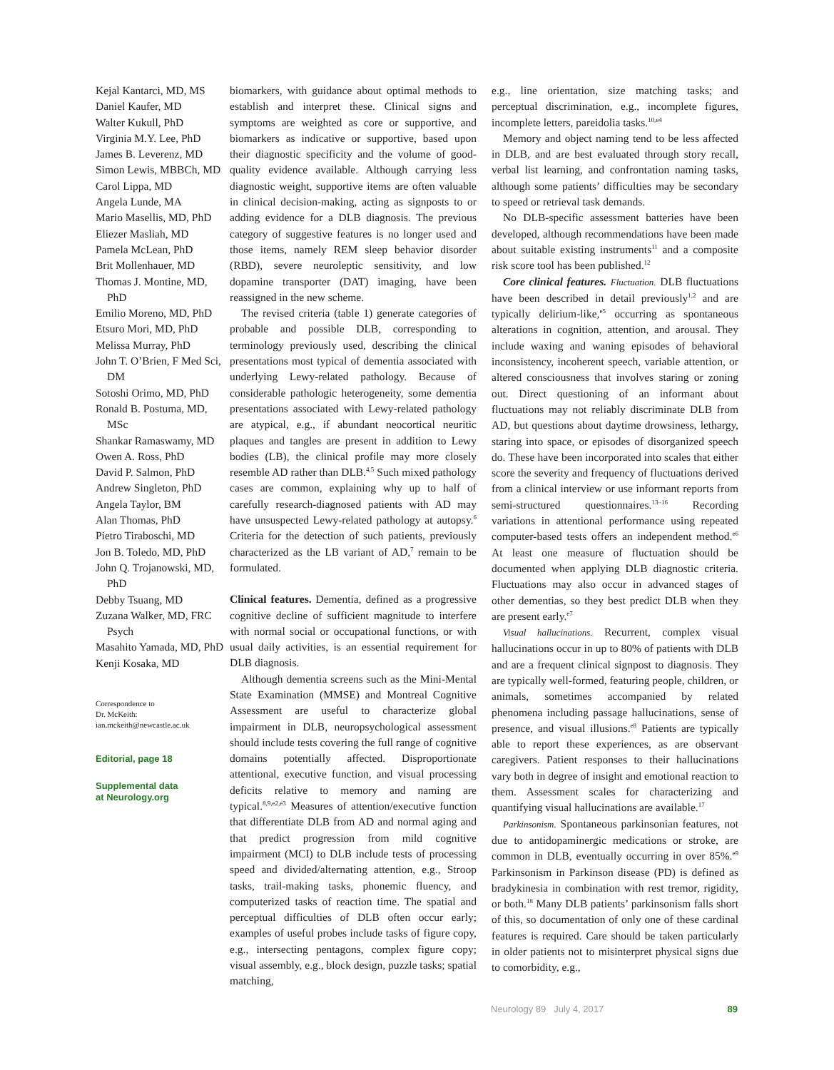Kejal Kantarci, MD, MS
Daniel Kaufer, MD
Walter Kukull, PhD
Virginia M.Y. Lee, PhD
James B. Leverenz, MD
Simon Lewis, MBBCh, MD
Carol Lippa, MD
Angela Lunde, MA
Mario Masellis, MD, PhD
Eliezer Masliah, MD
Pamela McLean, PhD
Brit Mollenhauer, MD
Thomas J. Montine, MD, PhD
Emilio Moreno, MD, PhD
Etsuro Mori, MD, PhD
Melissa Murray, PhD
John T. O’Brien, F Med Sci, DM
Sotoshi Orimo, MD, PhD
Ronald B. Postuma, MD, MSc
Shankar Ramaswamy, MD
Owen A. Ross, PhD
David P. Salmon, PhD
Andrew Singleton, PhD
Angela Taylor, BM
Alan Thomas, PhD
Pietro Tiraboschi, MD
Jon B. Toledo, MD, PhD
John Q. Trojanowski, MD, PhD
Debby Tsuang, MD
Zuzana Walker, MD, FRC Psych
Masahito Yamada, MD, PhD
Kenji Kosaka, MD
Correspondence to
Dr. McKeith:
ian.mckeith@newcastle.ac.uk
Editorial, page 18
Supplemental data
at Neurology.org
biomarkers, with guidance about optimal methods to establish and interpret these. Clinical signs and symptoms are weighted as core or supportive, and biomarkers as indicative or supportive, based upon their diagnostic specificity and the volume of good-quality evidence available. Although carrying less diagnostic weight, supportive items are often valuable in clinical decision-making, acting as signposts to or adding evidence for a DLB diagnosis. The previous category of suggestive features is no longer used and those items, namely REM sleep behavior disorder (RBD), severe neuroleptic sensitivity, and low dopamine transporter (DAT) imaging, have been reassigned in the new scheme.
The revised criteria (table 1) generate categories of probable and possible DLB, corresponding to terminology previously used, describing the clinical presentations most typical of dementia associated with underlying Lewy-related pathology. Because of considerable pathologic heterogeneity, some dementia presentations associated with Lewy-related pathology are atypical, e.g., if abundant neocortical neuritic plaques and tangles are present in addition to Lewy bodies (LB), the clinical profile may more closely resemble AD rather than DLB.<sup>4,5</sup> Such mixed pathology cases are common, explaining why up to half of carefully research-diagnosed patients with AD may have unsuspected Lewy-related pathology at autopsy.<sup>6</sup> Criteria for the detection of such patients, previously characterized as the LB variant of AD,<sup>7</sup> remain to be formulated.
Clinical features. Dementia, defined as a progressive cognitive decline of sufficient magnitude to interfere with normal social or occupational functions, or with usual daily activities, is an essential requirement for DLB diagnosis.
Although dementia screens such as the Mini-Mental State Examination (MMSE) and Montreal Cognitive Assessment are useful to characterize global impairment in DLB, neuropsychological assessment should include tests covering the full range of cognitive domains potentially affected. Disproportionate attentional, executive function, and visual processing deficits relative to memory and naming are typical.<sup>8,9,e2,e3</sup> Measures of attention/executive function that differentiate DLB from AD and normal aging and that predict progression from mild cognitive impairment (MCI) to DLB include tests of processing speed and divided/alternating attention, e.g., Stroop tasks, trail-making tasks, phonemic fluency, and computerized tasks of reaction time. The spatial and perceptual difficulties of DLB often occur early; examples of useful probes include tasks of figure copy, e.g., intersecting pentagons, complex figure copy; visual assembly, e.g., block design, puzzle tasks; spatial matching,
e.g., line orientation, size matching tasks; and perceptual discrimination, e.g., incomplete figures, incomplete letters, pareidolia tasks.<sup>10,e4</sup>
Memory and object naming tend to be less affected in DLB, and are best evaluated through story recall, verbal list learning, and confrontation naming tasks, although some patients’ difficulties may be secondary to speed or retrieval task demands.
No DLB-specific assessment batteries have been developed, although recommendations have been made about suitable existing instruments<sup>11</sup> and a composite risk score tool has been published.<sup>12</sup>
Core clinical features. Fluctuation. DLB fluctuations have been described in detail previously<sup>1,2</sup> and are typically delirium-like,<sup>e5</sup> occurring as spontaneous alterations in cognition, attention, and arousal. They include waxing and waning episodes of behavioral inconsistency, incoherent speech, variable attention, or altered consciousness that involves staring or zoning out. Direct questioning of an informant about fluctuations may not reliably discriminate DLB from AD, but questions about daytime drowsiness, lethargy, staring into space, or episodes of disorganized speech do. These have been incorporated into scales that either score the severity and frequency of fluctuations derived from a clinical interview or use informant reports from semi-structured questionnaires.<sup>13–16</sup> Recording variations in attentional performance using repeated computer-based tests offers an independent method.<sup>e6</sup> At least one measure of fluctuation should be documented when applying DLB diagnostic criteria. Fluctuations may also occur in advanced stages of other dementias, so they best predict DLB when they are present early.<sup>e7</sup>
Visual hallucinations. Recurrent, complex visual hallucinations occur in up to 80% of patients with DLB and are a frequent clinical signpost to diagnosis. They are typically well-formed, featuring people, children, or animals, sometimes accompanied by related phenomena including passage hallucinations, sense of presence, and visual illusions.<sup>e8</sup> Patients are typically able to report these experiences, as are observant caregivers. Patient responses to their hallucinations vary both in degree of insight and emotional reaction to them. Assessment scales for characterizing and quantifying visual hallucinations are available.<sup>17</sup>
Parkinsonism. Spontaneous parkinsonian features, not due to antidopaminergic medications or stroke, are common in DLB, eventually occurring in over 85%.<sup>e9</sup> Parkinsonism in Parkinson disease (PD) is defined as bradykinesia in combination with rest tremor, rigidity, or both.<sup>18</sup> Many DLB patients’ parkinsonism falls short of this, so documentation of only one of these cardinal features is required. Care should be taken particularly in older patients not to misinterpret physical signs due to comorbidity, e.g.,
Neurology 89 July 4, 2017 89